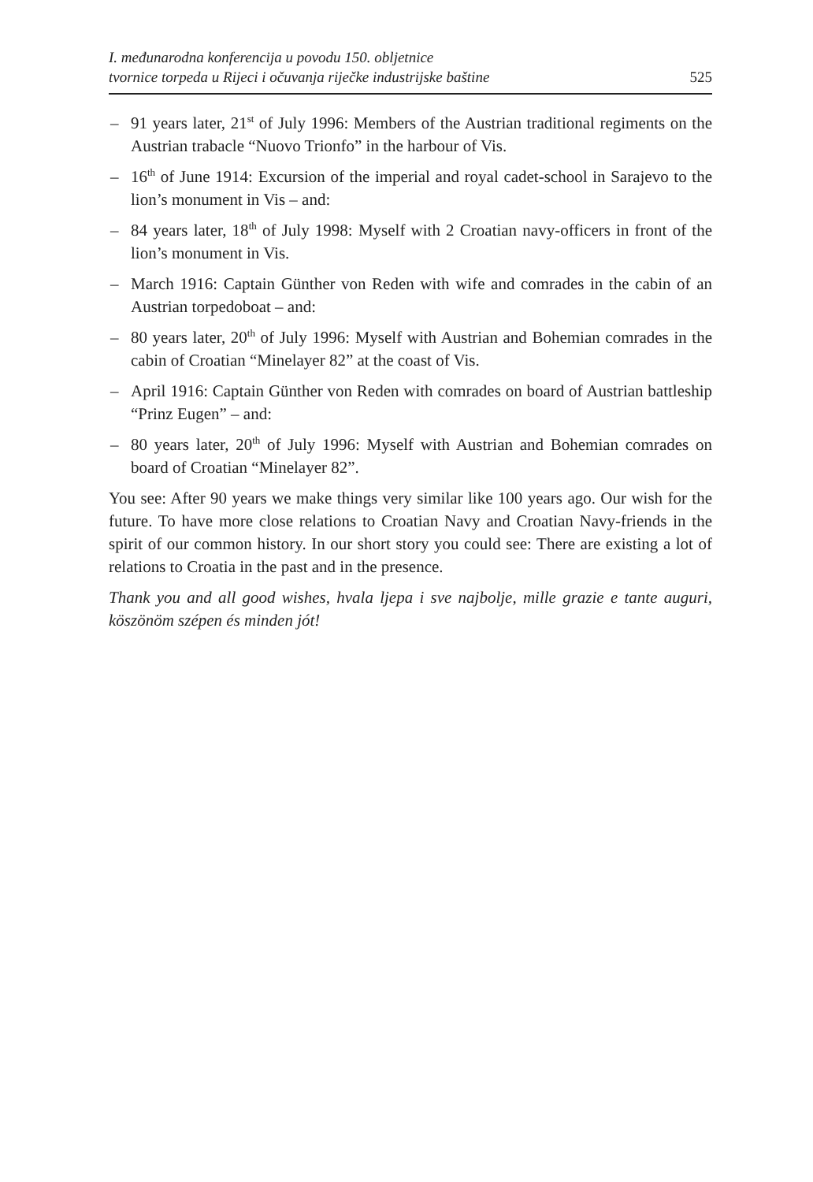I. međunarodna konferencija u povodu 150. obljetnice
tvornice torpeda u Rijeci i očuvanja riječke industrijske baštine
525
– 91 years later, 21<sup>st</sup> of July 1996: Members of the Austrian traditional regiments on the Austrian trabacle “Nuovo Trionfo” in the harbour of Vis.
– 16<sup>th</sup> of June 1914: Excursion of the imperial and royal cadet-school in Sarajevo to the lion’s monument in Vis – and:
– 84 years later, 18<sup>th</sup> of July 1998: Myself with 2 Croatian navy-officers in front of the lion’s monument in Vis.
– March 1916: Captain Günther von Reden with wife and comrades in the cabin of an Austrian torpedoboat – and:
– 80 years later, 20<sup>th</sup> of July 1996: Myself with Austrian and Bohemian comrades in the cabin of Croatian “Minelayer 82” at the coast of Vis.
– April 1916: Captain Günther von Reden with comrades on board of Austrian battleship “Prinz Eugen” – and:
– 80 years later, 20<sup>th</sup> of July 1996: Myself with Austrian and Bohemian comrades on board of Croatian “Minelayer 82”.
You see: After 90 years we make things very similar like 100 years ago. Our wish for the future. To have more close relations to Croatian Navy and Croatian Navy-friends in the spirit of our common history. In our short story you could see: There are existing a lot of relations to Croatia in the past and in the presence.
Thank you and all good wishes, hvala ljepa i sve najbolje, mille grazie e tante auguri, köszönöm szépen és minden jót!